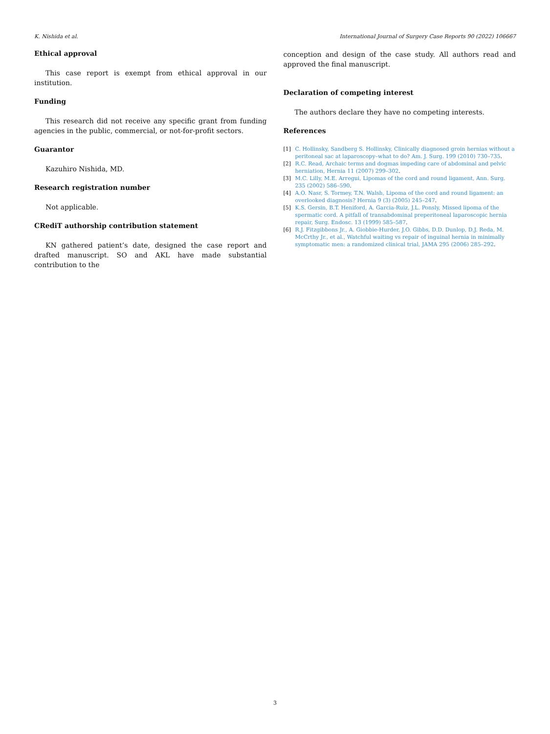K. Nishida et al. International Journal of Surgery Case Reports 90 (2022) 106667
Ethical approval
This case report is exempt from ethical approval in our institution.
Funding
This research did not receive any specific grant from funding agencies in the public, commercial, or not-for-profit sectors.
Guarantor
Kazuhiro Nishida, MD.
Research registration number
Not applicable.
CRediT authorship contribution statement
KN gathered patient’s date, designed the case report and drafted manuscript. SO and AKL have made substantial contribution to the
conception and design of the case study. All authors read and approved the final manuscript.
Declaration of competing interest
The authors declare they have no competing interests.
References
[1] C. Hollinsky, Sandberg S. Hollinsky, Clinically diagnosed groin hernias without a peritoneal sac at laparoscopy–what to do? Am. J. Surg. 199 (2010) 730–735.
[2] R.C. Read, Archaic terms and dogmas impeding care of abdominal and pelvic herniation, Hernia 11 (2007) 299–302.
[3] M.C. Lilly, M.E. Arregui, Lipomas of the cord and round ligament, Ann. Surg. 235 (2002) 586–590.
[4] A.O. Nasr, S. Tormey, T.N. Walsh, Lipoma of the cord and round ligament: an overlooked diagnosis? Hernia 9 (3) (2005) 245–247.
[5] K.S. Gersin, B.T. Heniford, A. Garcia-Ruiz, J.L. Ponsly, Missed lipoma of the spermatic cord. A pitfall of transabdominal preperitoneal laparoscopic hernia repair, Surg. Endosc. 13 (1999) 585–587.
[6] R.J. Fitzgibbons Jr., A. Giobbie-Hurder, J.O. Gibbs, D.D. Dunlop, D.J. Reda, M. McCrthy Jr., et al., Watchful waiting vs repair of inguinal hernia in minimally symptomatic men: a randomized clinical trial, JAMA 295 (2006) 285–292.
3